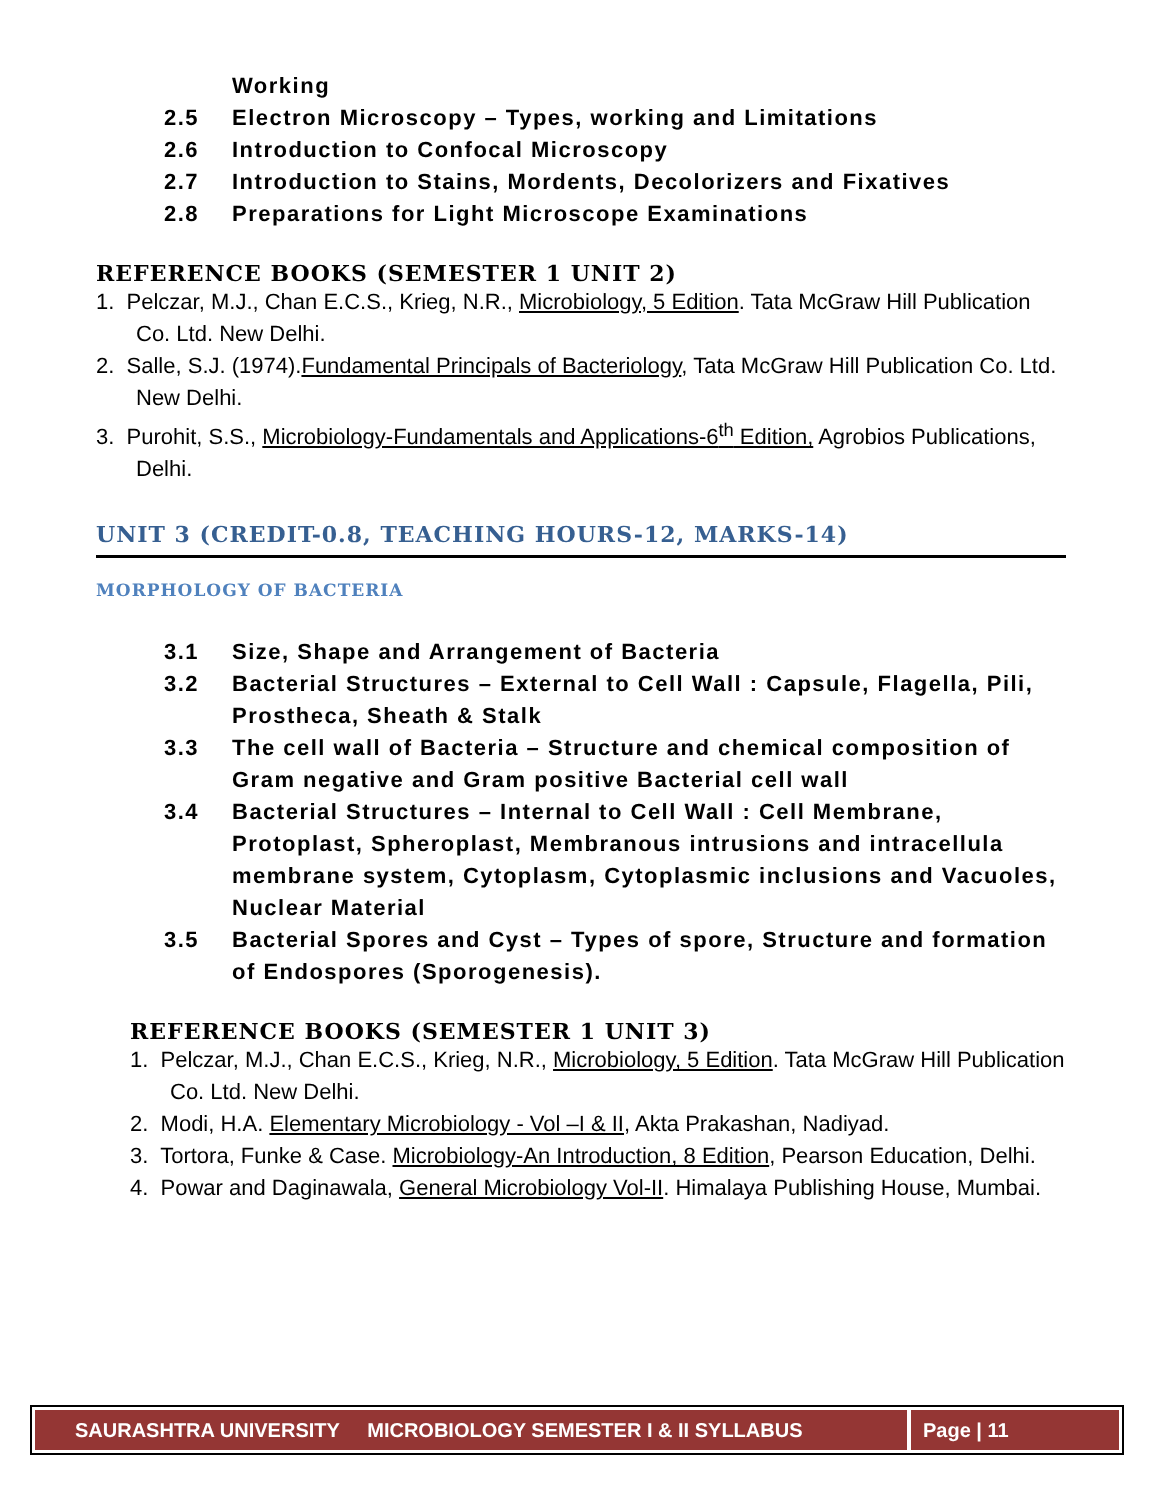Working
2.5 Electron Microscopy – Types, working and Limitations
2.6 Introduction to Confocal Microscopy
2.7 Introduction to Stains, Mordents, Decolorizers and Fixatives
2.8 Preparations for Light Microscope Examinations
REFERENCE BOOKS (SEMESTER 1 UNIT 2)
1. Pelczar, M.J., Chan E.C.S., Krieg, N.R., Microbiology, 5 Edition. Tata McGraw Hill Publication Co. Ltd. New Delhi.
2. Salle, S.J. (1974).Fundamental Principals of Bacteriology, Tata McGraw Hill Publication Co. Ltd. New Delhi.
3. Purohit, S.S., Microbiology-Fundamentals and Applications-6<sup>th</sup> Edition, Agrobios Publications, Delhi.
UNIT 3 (CREDIT-0.8, TEACHING HOURS-12, MARKS-14)
MORPHOLOGY OF BACTERIA
3.1 Size, Shape and Arrangement of Bacteria
3.2 Bacterial Structures – External to Cell Wall : Capsule, Flagella, Pili, Prosthe­ca, Sheath & Stalk
3.3 The cell wall of Bacteria – Structure and chemical composition of Gram negative and Gram positive Bacterial cell wall
3.4 Bacterial Structures – Internal to Cell Wall : Cell Membrane, Protoplast, Spheroplast, Membranous intrusions and intracellula membrane system, Cytoplasm, Cytoplasmic inclusions and Vacuoles, Nuclear Material
3.5 Bacterial Spores and Cyst – Types of spore, Structure and formation of Endospores (Sporogenesis).
REFERENCE BOOKS (SEMESTER 1 UNIT 3)
1. Pelczar, M.J., Chan E.C.S., Krieg, N.R., Microbiology, 5 Edition. Tata McGraw Hill Publication Co. Ltd. New Delhi.
2. Modi, H.A. Elementary Microbiology - Vol –I & II, Akta Prakashan, Nadiyad.
3. Tortora, Funke & Case. Microbiology-An Introduction, 8 Edition, Pearson Education, Delhi.
4. Powar and Daginawala, General Microbiology Vol-II. Himalaya Publishing House, Mumbai.
SAURASHTRA UNIVERSITY MICROBIOLOGY SEMESTER I & II SYLLABUS
Page | 11